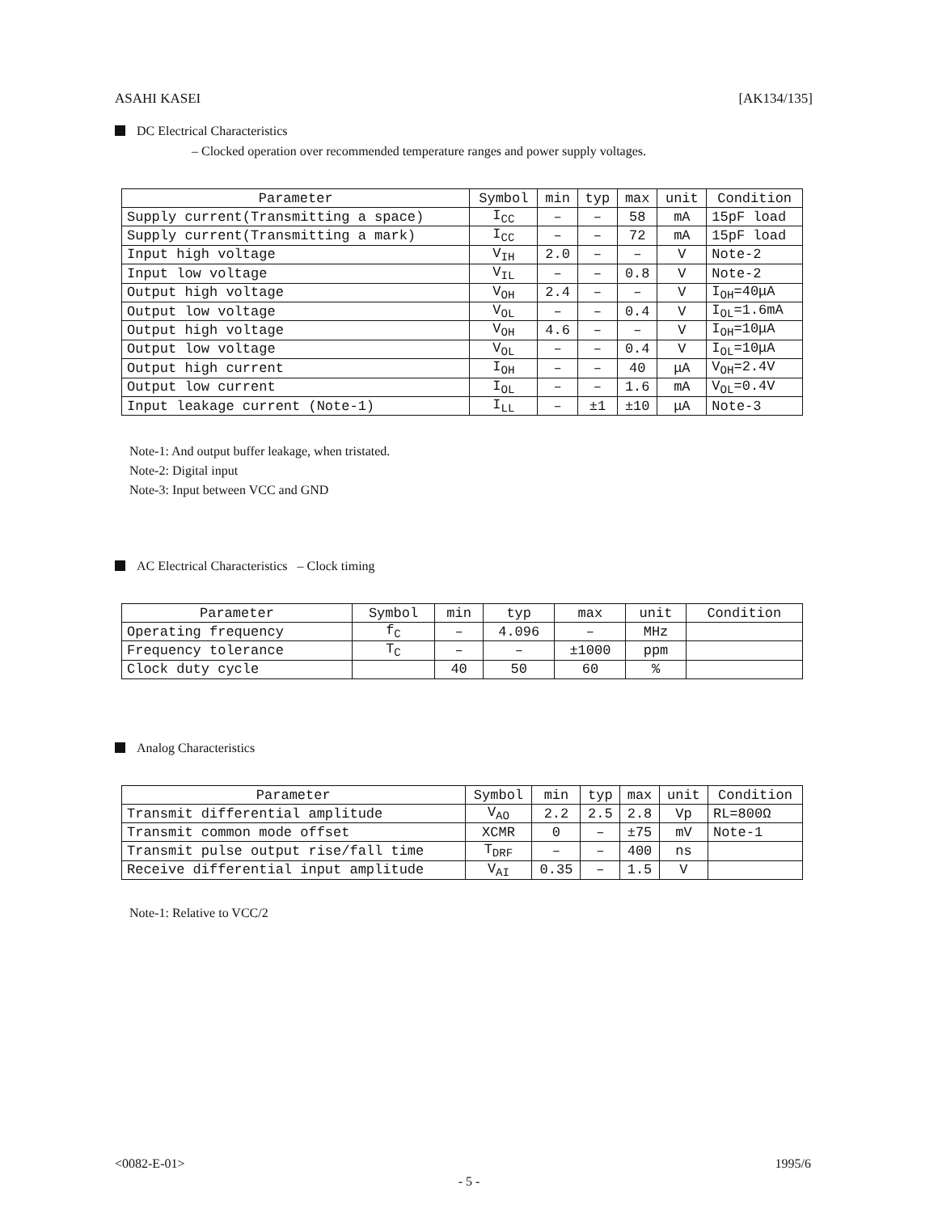ASAHI KASEI [AK134/135]
DC Electrical Characteristics
– Clocked operation over recommended temperature ranges and power supply voltages.
| Parameter | Symbol | min | typ | max | unit | Condition |
| --- | --- | --- | --- | --- | --- | --- |
| Supply current(Transmitting a space) | I<sub>CC</sub> | – | – | 58 | mA | 15pF load |
| Supply current(Transmitting a mark) | I<sub>CC</sub> | – | – | 72 | mA | 15pF load |
| Input high voltage | V<sub>IH</sub> | 2.0 | – | – | V | Note-2 |
| Input low voltage | V<sub>IL</sub> | – | – | 0.8 | V | Note-2 |
| Output high voltage | V<sub>OH</sub> | 2.4 | – | – | V | I<sub>OH</sub>=40μA |
| Output low voltage | V<sub>OL</sub> | – | – | 0.4 | V | I<sub>OL</sub>=1.6mA |
| Output high voltage | V<sub>OH</sub> | 4.6 | – | – | V | I<sub>OH</sub>=10μA |
| Output low voltage | V<sub>OL</sub> | – | – | 0.4 | V | I<sub>OL</sub>=10μA |
| Output high current | I<sub>OH</sub> | – | – | 40 | μA | V<sub>OH</sub>=2.4V |
| Output low current | I<sub>OL</sub> | – | – | 1.6 | mA | V<sub>OL</sub>=0.4V |
| Input leakage current (Note-1) | I<sub>LL</sub> | – | ±1 | ±10 | μA | Note-3 |
Note-1: And output buffer leakage, when tristated.
Note-2: Digital input
Note-3: Input between VCC and GND
AC Electrical Characteristics – Clock timing
| Parameter | Symbol | min | typ | max | unit | Condition |
| --- | --- | --- | --- | --- | --- | --- |
| Operating frequency | f<sub>C</sub> | – | 4.096 | – | MHz | |
| Frequency tolerance | T<sub>C</sub> | – | – | ±1000 | ppm | |
| Clock duty cycle | | 40 | 50 | 60 | % | |
Analog Characteristics
| Parameter | Symbol | min | typ | max | unit | Condition |
| --- | --- | --- | --- | --- | --- | --- |
| Transmit differential amplitude | V<sub>AO</sub> | 2.2 | 2.5 | 2.8 | Vp | RL=800Ω |
| Transmit common mode offset | XCMR | 0 | – | ±75 | mV | Note-1 |
| Transmit pulse output rise/fall time | T<sub>DRF</sub> | – | – | 400 | ns | |
| Receive differential input amplitude | V<sub>AI</sub> | 0.35 | – | 1.5 | V | |
Note-1: Relative to VCC/2
<0082-E-01> 1995/6
- 5 -